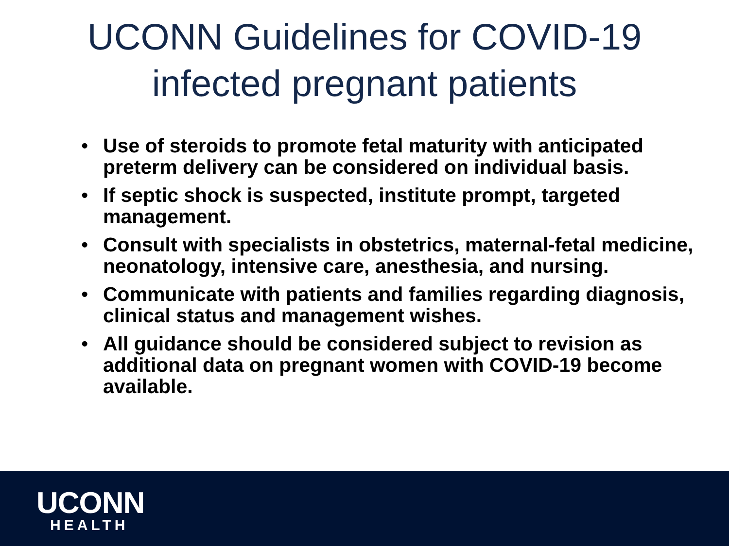UCONN Guidelines for COVID-19
infected pregnant patients
• Use of steroids to promote fetal maturity with anticipated preterm delivery can be considered on individual basis.
• If septic shock is suspected, institute prompt, targeted management.
• Consult with specialists in obstetrics, maternal-fetal medicine, neonatology, intensive care, anesthesia, and nursing.
• Communicate with patients and families regarding diagnosis, clinical status and management wishes.
• All guidance should be considered subject to revision as additional data on pregnant women with COVID-19 become available.
UCONN
HEALTH